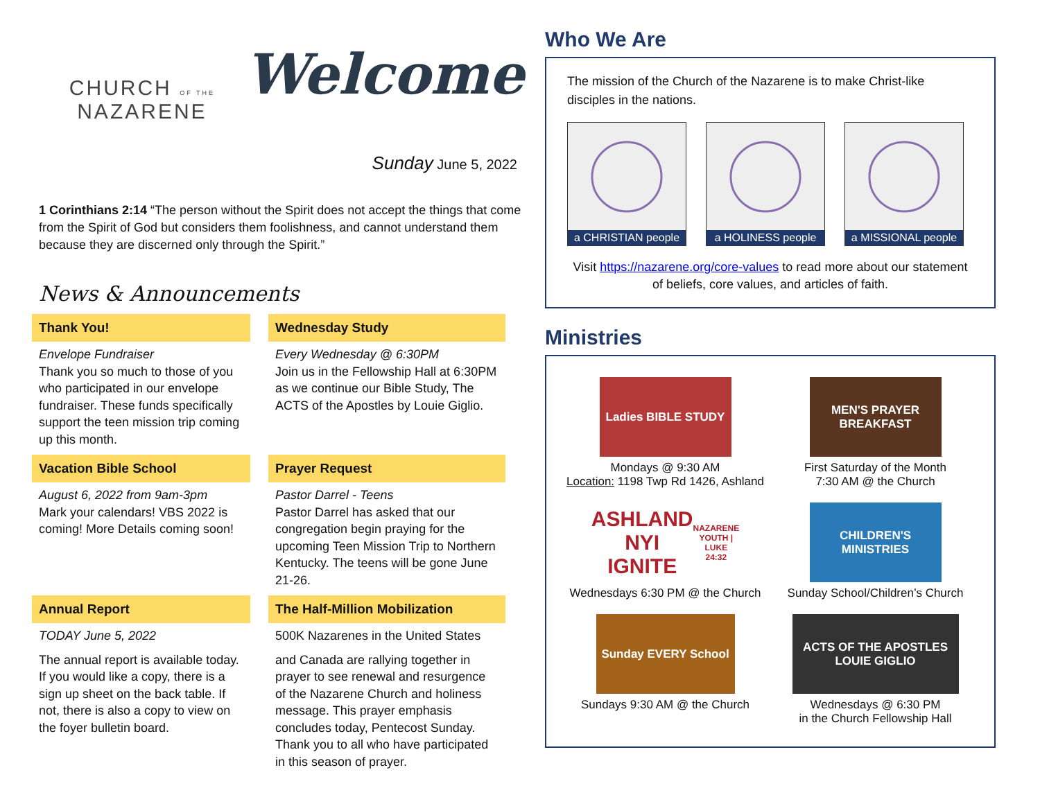CHURCH OF THE
NAZARENE
Welcome
Sunday June 5, 2022
1 Corinthians 2:14 “The person without the Spirit does not accept the things that come from the Spirit of God but considers them foolishness, and cannot understand them because they are discerned only through the Spirit.”
News & Announcements
Thank You!
Envelope Fundraiser
Thank you so much to those of you who participated in our envelope fundraiser. These funds specifically support the teen mission trip coming up this month.
Wednesday Study
Every Wednesday @ 6:30PM
Join us in the Fellowship Hall at 6:30PM as we continue our Bible Study, The ACTS of the Apostles by Louie Giglio.
Vacation Bible School
August 6, 2022 from 9am-3pm
Mark your calendars! VBS 2022 is coming! More Details coming soon!
Prayer Request
Pastor Darrel - Teens
Pastor Darrel has asked that our congregation begin praying for the upcoming Teen Mission Trip to Northern Kentucky. The teens will be gone June 21-26.
Annual Report
TODAY June 5, 2022
The annual report is available today. If you would like a copy, there is a sign up sheet on the back table. If not, there is also a copy to view on the foyer bulletin board.
The Half-Million Mobilization
500K Nazarenes in the United States
and Canada are rallying together in prayer to see renewal and resurgence of the Nazarene Church and holiness message. This prayer emphasis concludes today, Pentecost Sunday. Thank you to all who have participated in this season of prayer.
Who We Are
The mission of the Church of the Nazarene is to make Christ-like disciples in the nations.
a CHRISTIAN people
a HOLINESS people
a MISSIONAL people
Visit https://nazarene.org/core-values to read more about our statement of beliefs, core values, and articles of faith.
Ministries
Ladies BIBLE STUDY
Mondays @ 9:30 AM
Location: 1198 Twp Rd 1426, Ashland
MEN'S PRAYER BREAKFAST
First Saturday of the Month
7:30 AM @ the Church
ASHLAND NYI IGNITE
NAZARENE YOUTH | LUKE 24:32
Wednesdays 6:30 PM @ the Church
CHILDREN'S MINISTRIES
Sunday School/Children’s Church
Sunday EVERY School
Sundays 9:30 AM @ the Church
ACTS OF THE APOSTLES LOUIE GIGLIO
Wednesdays @ 6:30 PM
in the Church Fellowship Hall